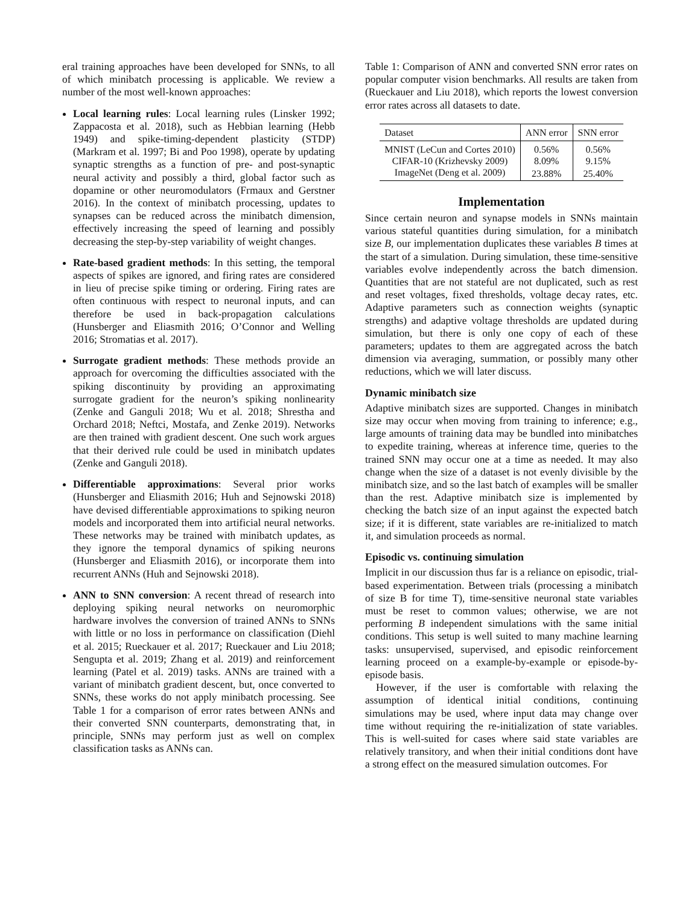eral training approaches have been developed for SNNs, to all of which minibatch processing is applicable. We review a number of the most well-known approaches:
Local learning rules: Local learning rules (Linsker 1992; Zappacosta et al. 2018), such as Hebbian learning (Hebb 1949) and spike-timing-dependent plasticity (STDP) (Markram et al. 1997; Bi and Poo 1998), operate by updating synaptic strengths as a function of pre- and post-synaptic neural activity and possibly a third, global factor such as dopamine or other neuromodulators (Frmaux and Gerstner 2016). In the context of minibatch processing, updates to synapses can be reduced across the minibatch dimension, effectively increasing the speed of learning and possibly decreasing the step-by-step variability of weight changes.
Rate-based gradient methods: In this setting, the temporal aspects of spikes are ignored, and firing rates are considered in lieu of precise spike timing or ordering. Firing rates are often continuous with respect to neuronal inputs, and can therefore be used in back-propagation calculations (Hunsberger and Eliasmith 2016; O’Connor and Welling 2016; Stromatias et al. 2017).
Surrogate gradient methods: These methods provide an approach for overcoming the difficulties associated with the spiking discontinuity by providing an approximating surrogate gradient for the neuron’s spiking nonlinearity (Zenke and Ganguli 2018; Wu et al. 2018; Shrestha and Orchard 2018; Neftci, Mostafa, and Zenke 2019). Networks are then trained with gradient descent. One such work argues that their derived rule could be used in minibatch updates (Zenke and Ganguli 2018).
Differentiable approximations: Several prior works (Hunsberger and Eliasmith 2016; Huh and Sejnowski 2018) have devised differentiable approximations to spiking neuron models and incorporated them into artificial neural networks. These networks may be trained with minibatch updates, as they ignore the temporal dynamics of spiking neurons (Hunsberger and Eliasmith 2016), or incorporate them into recurrent ANNs (Huh and Sejnowski 2018).
ANN to SNN conversion: A recent thread of research into deploying spiking neural networks on neuromorphic hardware involves the conversion of trained ANNs to SNNs with little or no loss in performance on classification (Diehl et al. 2015; Rueckauer et al. 2017; Rueckauer and Liu 2018; Sengupta et al. 2019; Zhang et al. 2019) and reinforcement learning (Patel et al. 2019) tasks. ANNs are trained with a variant of minibatch gradient descent, but, once converted to SNNs, these works do not apply minibatch processing. See Table 1 for a comparison of error rates between ANNs and their converted SNN counterparts, demonstrating that, in principle, SNNs may perform just as well on complex classification tasks as ANNs can.
Table 1: Comparison of ANN and converted SNN error rates on popular computer vision benchmarks. All results are taken from (Rueckauer and Liu 2018), which reports the lowest conversion error rates across all datasets to date.
| Dataset | ANN error | SNN error |
| --- | --- | --- |
| MNIST (LeCun and Cortes 2010) | 0.56% | 0.56% |
| CIFAR-10 (Krizhevsky 2009) | 8.09% | 9.15% |
| ImageNet (Deng et al. 2009) | 23.88% | 25.40% |
Implementation
Since certain neuron and synapse models in SNNs maintain various stateful quantities during simulation, for a minibatch size B, our implementation duplicates these variables B times at the start of a simulation. During simulation, these time-sensitive variables evolve independently across the batch dimension. Quantities that are not stateful are not duplicated, such as rest and reset voltages, fixed thresholds, voltage decay rates, etc. Adaptive parameters such as connection weights (synaptic strengths) and adaptive voltage thresholds are updated during simulation, but there is only one copy of each of these parameters; updates to them are aggregated across the batch dimension via averaging, summation, or possibly many other reductions, which we will later discuss.
Dynamic minibatch size
Adaptive minibatch sizes are supported. Changes in minibatch size may occur when moving from training to inference; e.g., large amounts of training data may be bundled into minibatches to expedite training, whereas at inference time, queries to the trained SNN may occur one at a time as needed. It may also change when the size of a dataset is not evenly divisible by the minibatch size, and so the last batch of examples will be smaller than the rest. Adaptive minibatch size is implemented by checking the batch size of an input against the expected batch size; if it is different, state variables are re-initialized to match it, and simulation proceeds as normal.
Episodic vs. continuing simulation
Implicit in our discussion thus far is a reliance on episodic, trial-based experimentation. Between trials (processing a minibatch of size B for time T), time-sensitive neuronal state variables must be reset to common values; otherwise, we are not performing B independent simulations with the same initial conditions. This setup is well suited to many machine learning tasks: unsupervised, supervised, and episodic reinforcement learning proceed on a example-by-example or episode-by-episode basis.
However, if the user is comfortable with relaxing the assumption of identical initial conditions, continuing simulations may be used, where input data may change over time without requiring the re-initialization of state variables. This is well-suited for cases where said state variables are relatively transitory, and when their initial conditions dont have a strong effect on the measured simulation outcomes. For